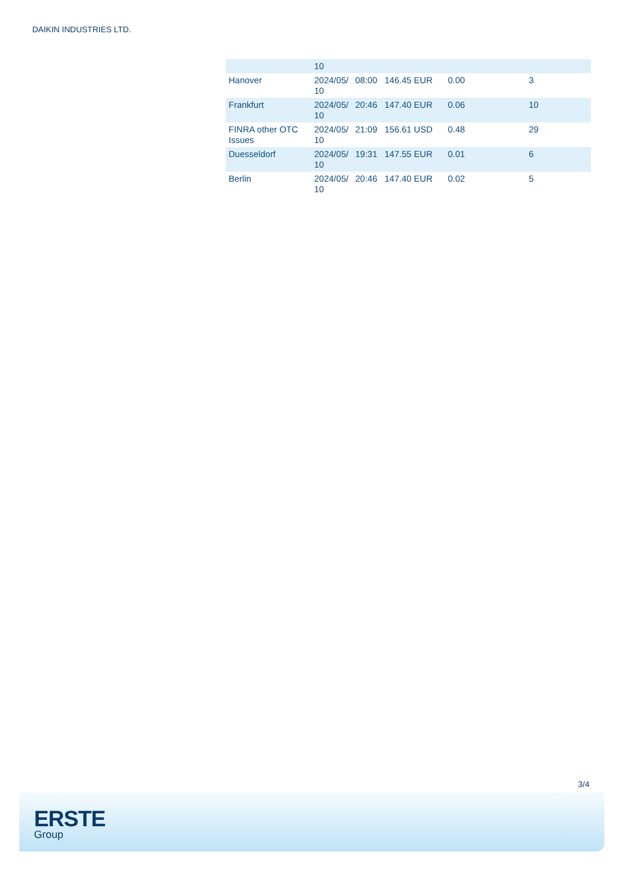DAIKIN INDUSTRIES LTD.
| | 10 | | | | |
| Hanover | 2024/05/ 10 | 08:00 | 146.45 EUR | 0.00 | 3 |
| Frankfurt | 2024/05/ 10 | 20:46 | 147.40 EUR | 0.06 | 10 |
| FINRA other OTC Issues | 2024/05/ 10 | 21:09 | 156.61 USD | 0.48 | 29 |
| Duesseldorf | 2024/05/ 10 | 19:31 | 147.55 EUR | 0.01 | 6 |
| Berlin | 2024/05/ 10 | 20:46 | 147.40 EUR | 0.02 | 5 |
3/4
ERSTE
Group